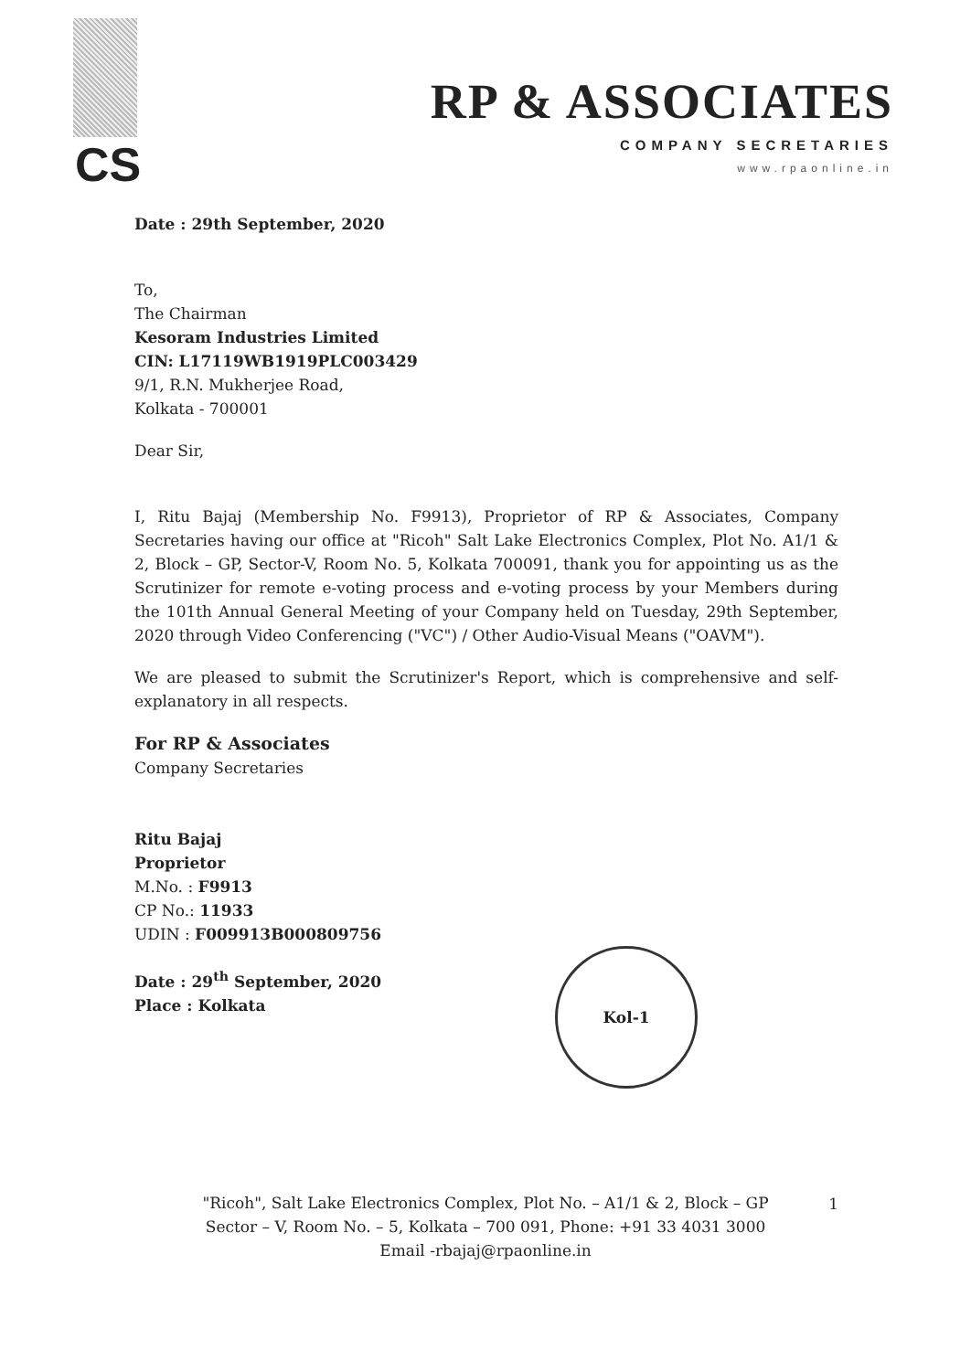CS
RP & ASSOCIATES
COMPANY SECRETARIES
www.rpaonline.in
Date : 29th September, 2020
To,
The Chairman
Kesoram Industries Limited
CIN: L17119WB1919PLC003429
9/1, R.N. Mukherjee Road,
Kolkata - 700001
Dear Sir,
I, Ritu Bajaj (Membership No. F9913), Proprietor of RP & Associates, Company Secretaries having our office at "Ricoh" Salt Lake Electronics Complex, Plot No. A1/1 & 2, Block – GP, Sector-V, Room No. 5, Kolkata 700091, thank you for appointing us as the Scrutinizer for remote e-voting process and e-voting process by your Members during the 101th Annual General Meeting of your Company held on Tuesday, 29th September, 2020 through Video Conferencing ("VC") / Other Audio-Visual Means ("OAVM").
We are pleased to submit the Scrutinizer's Report, which is comprehensive and self-explanatory in all respects.
For RP & Associates
Company Secretaries
Ritu Bajaj
Proprietor
M.No. : F9913
CP No.: 11933
UDIN : F009913B000809756
Date : 29<sup>th</sup> September, 2020
Place : Kolkata
Kol-1
"Ricoh", Salt Lake Electronics Complex, Plot No. – A1/1 & 2, Block – GP
Sector – V, Room No. – 5, Kolkata – 700 091, Phone: +91 33 4031 3000
Email -rbajaj@rpaonline.in
1